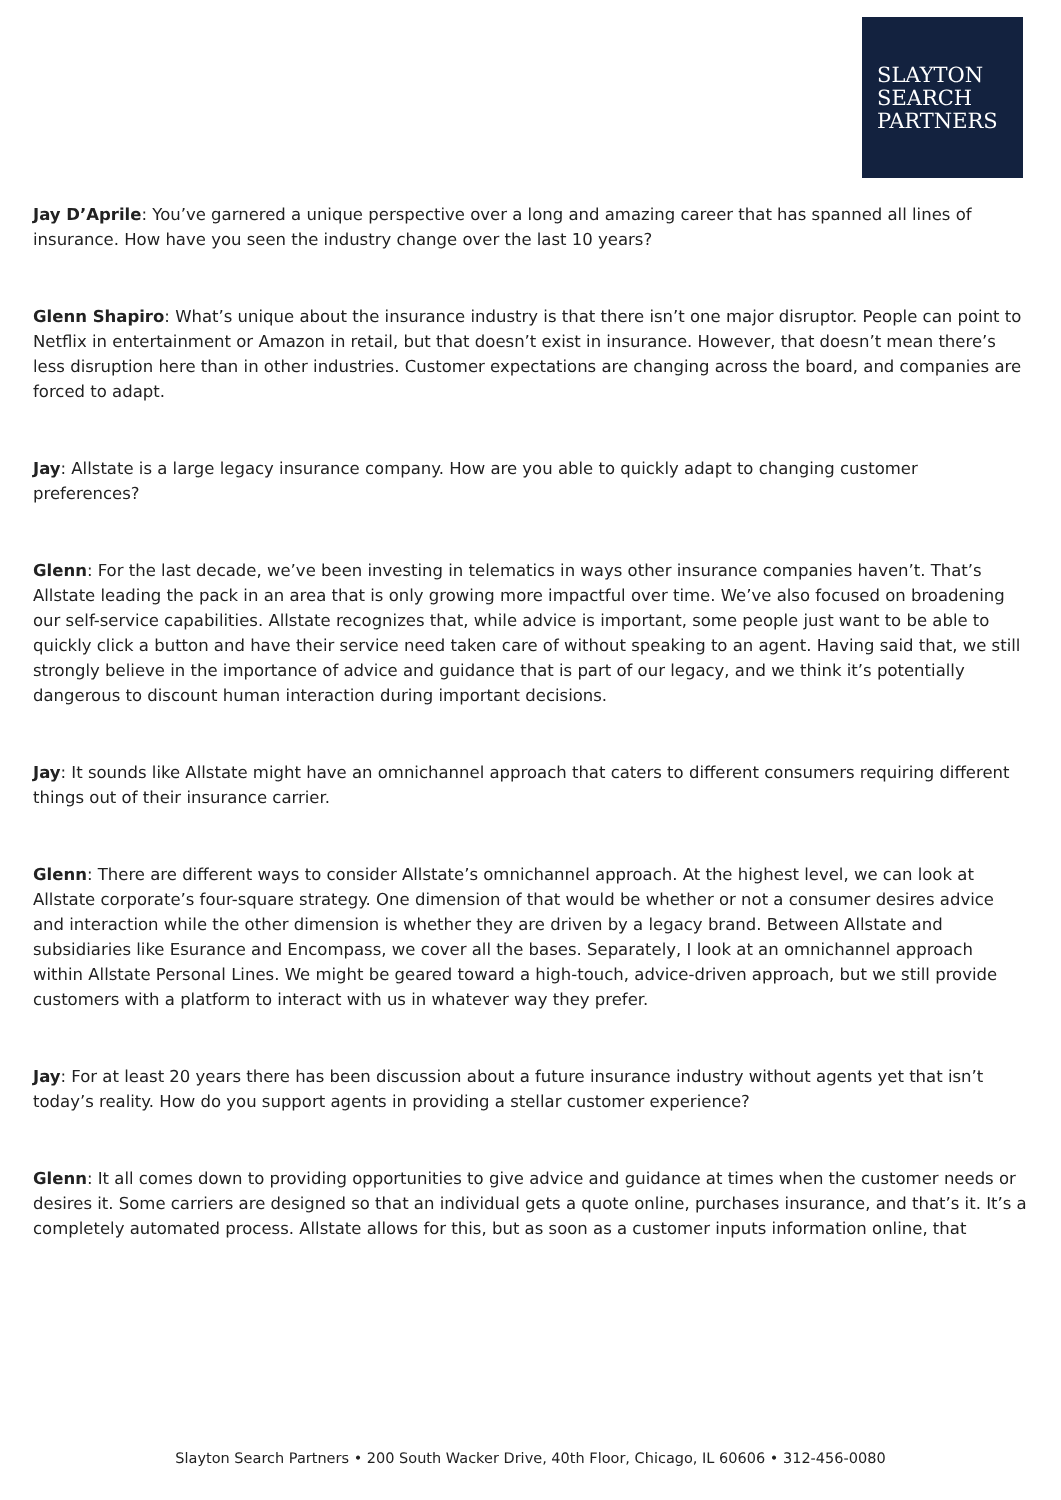SLAYTON
SEARCH
PARTNERS
Jay D’Aprile: You’ve garnered a unique perspective over a long and amazing career that has spanned all lines of insurance. How have you seen the industry change over the last 10 years?
Glenn Shapiro: What’s unique about the insurance industry is that there isn’t one major disruptor. People can point to Netflix in entertainment or Amazon in retail, but that doesn’t exist in insurance. However, that doesn’t mean there’s less disruption here than in other industries. Customer expectations are changing across the board, and companies are forced to adapt.
Jay: Allstate is a large legacy insurance company. How are you able to quickly adapt to changing customer preferences?
Glenn: For the last decade, we’ve been investing in telematics in ways other insurance companies haven’t. That’s Allstate leading the pack in an area that is only growing more impactful over time. We’ve also focused on broadening our self-service capabilities. Allstate recognizes that, while advice is important, some people just want to be able to quickly click a button and have their service need taken care of without speaking to an agent. Having said that, we still strongly believe in the importance of advice and guidance that is part of our legacy, and we think it’s potentially dangerous to discount human interaction during important decisions.
Jay: It sounds like Allstate might have an omnichannel approach that caters to different consumers requiring different things out of their insurance carrier.
Glenn: There are different ways to consider Allstate’s omnichannel approach. At the highest level, we can look at Allstate corporate’s four-square strategy. One dimension of that would be whether or not a consumer desires advice and interaction while the other dimension is whether they are driven by a legacy brand. Between Allstate and subsidiaries like Esurance and Encompass, we cover all the bases. Separately, I look at an omnichannel approach within Allstate Personal Lines. We might be geared toward a high-touch, advice-driven approach, but we still provide customers with a platform to interact with us in whatever way they prefer.
Jay: For at least 20 years there has been discussion about a future insurance industry without agents yet that isn’t today’s reality. How do you support agents in providing a stellar customer experience?
Glenn: It all comes down to providing opportunities to give advice and guidance at times when the customer needs or desires it. Some carriers are designed so that an individual gets a quote online, purchases insurance, and that’s it. It’s a completely automated process. Allstate allows for this, but as soon as a customer inputs information online, that
Slayton Search Partners • 200 South Wacker Drive, 40th Floor, Chicago, IL 60606 • 312-456-0080